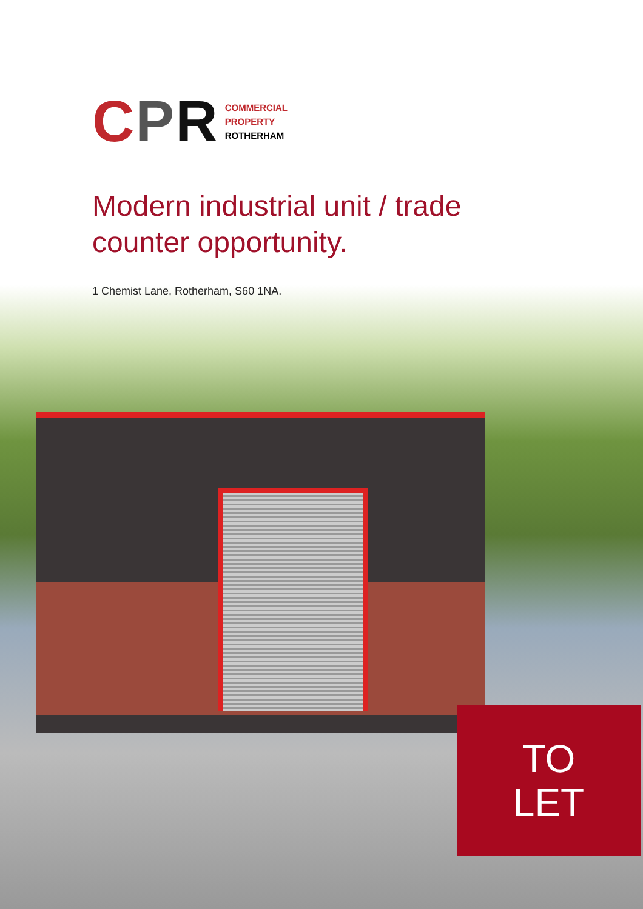CPR
COMMERCIAL
PROPERTY
ROTHERHAM
Modern industrial unit / trade counter opportunity.
1 Chemist Lane, Rotherham, S60 1NA.
TO
LET